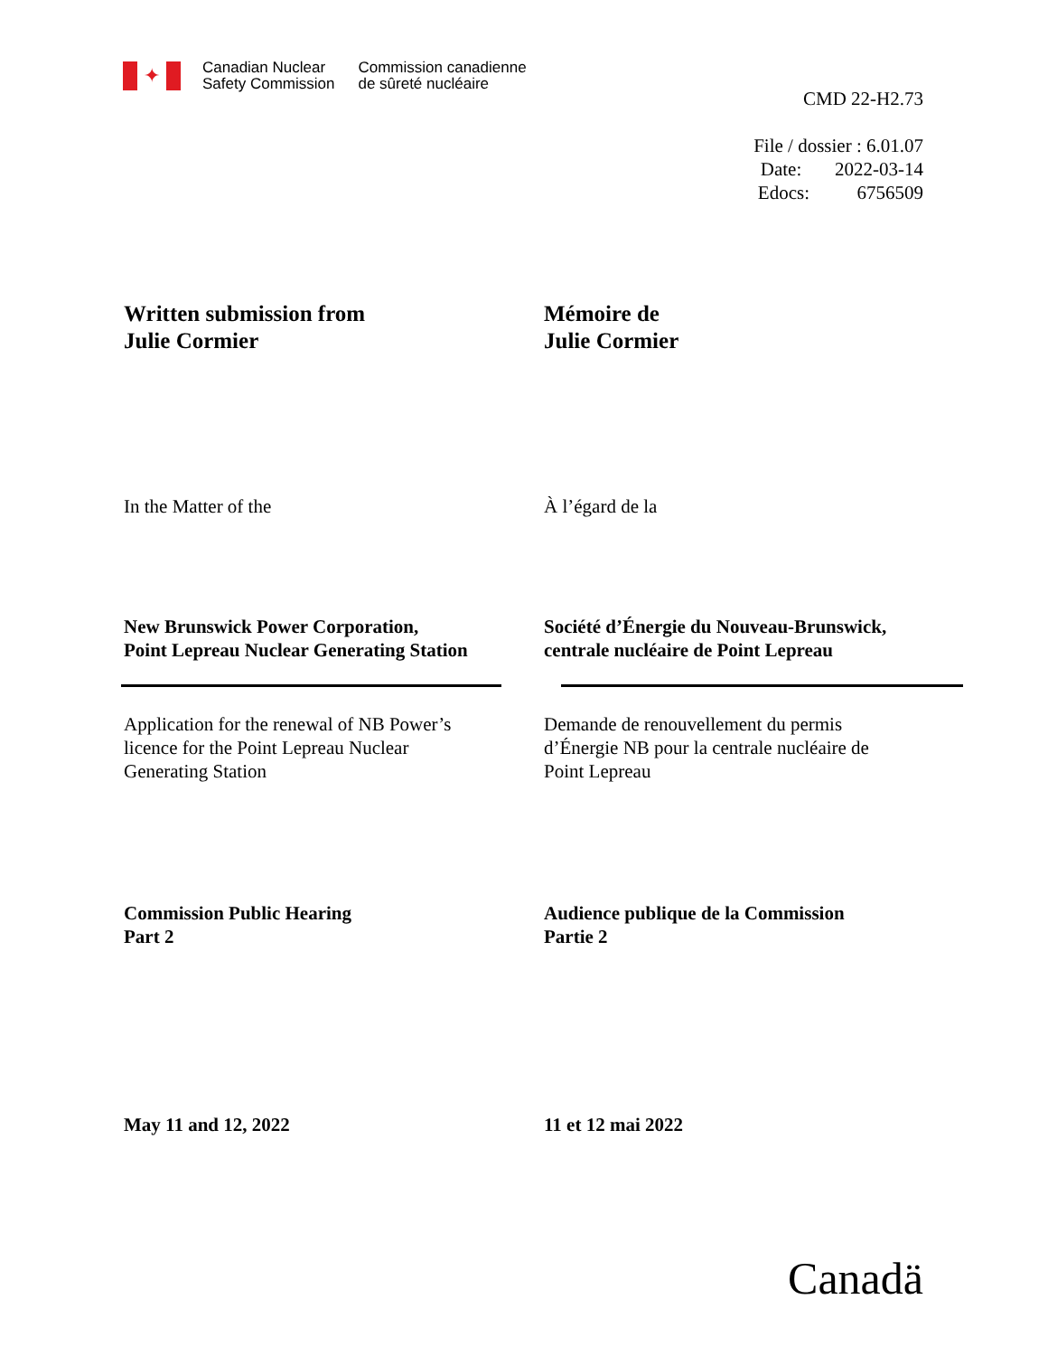✦
Canadian Nuclear
Safety Commission
Commission canadienne
de sûreté nucléaire
CMD 22-H2.73
File / dossier : 6.01.07
Date: 2022-03-14
Edocs: 6756509
Written submission from
Julie Cormier
Mémoire de
Julie Cormier
In the Matter of the À l’égard de la
New Brunswick Power Corporation,
Point Lepreau Nuclear Generating Station
Société d’Énergie du Nouveau-Brunswick,
centrale nucléaire de Point Lepreau
Application for the renewal of NB Power’s
licence for the Point Lepreau Nuclear
Generating Station
Demande de renouvellement du permis
d’Énergie NB pour la centrale nucléaire de
Point Lepreau
Commission Public Hearing
Part 2
Audience publique de la Commission
Partie 2
May 11 and 12, 2022 11 et 12 mai 2022
Canadä